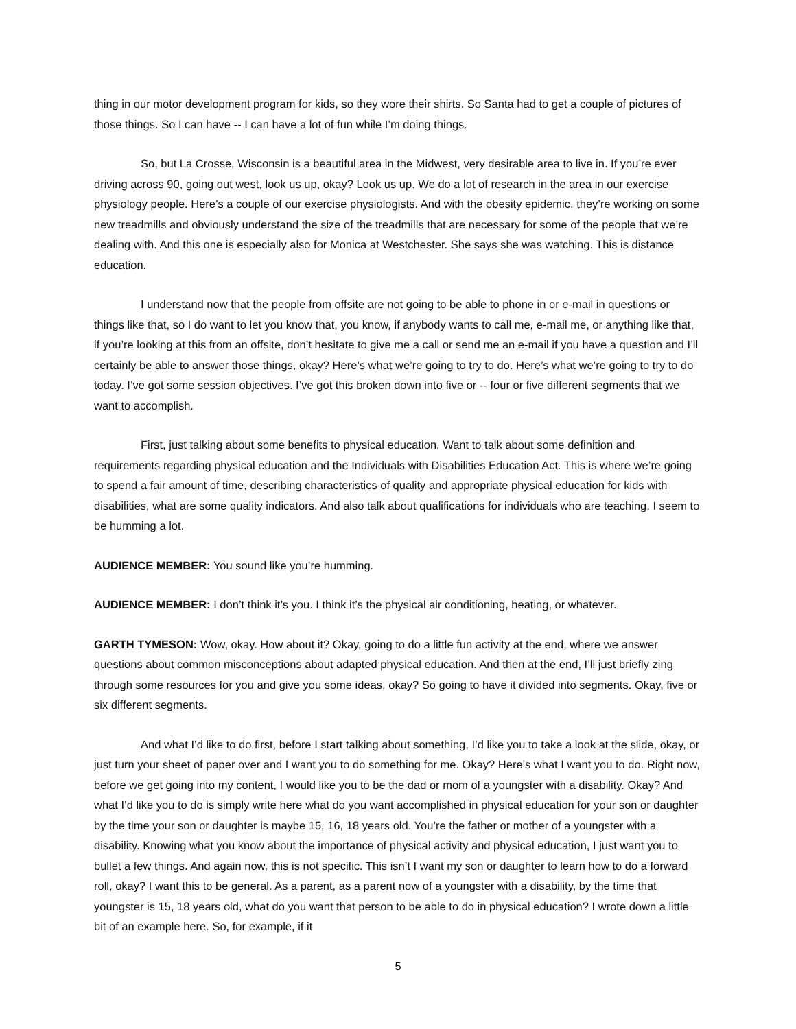thing in our motor development program for kids, so they wore their shirts. So Santa had to get a couple of pictures of those things. So I can have -- I can have a lot of fun while I’m doing things.
So, but La Crosse, Wisconsin is a beautiful area in the Midwest, very desirable area to live in. If you’re ever driving across 90, going out west, look us up, okay? Look us up. We do a lot of research in the area in our exercise physiology people. Here’s a couple of our exercise physiologists. And with the obesity epidemic, they’re working on some new treadmills and obviously understand the size of the treadmills that are necessary for some of the people that we’re dealing with. And this one is especially also for Monica at Westchester. She says she was watching. This is distance education.
I understand now that the people from offsite are not going to be able to phone in or e-mail in questions or things like that, so I do want to let you know that, you know, if anybody wants to call me, e-mail me, or anything like that, if you’re looking at this from an offsite, don’t hesitate to give me a call or send me an e-mail if you have a question and I’ll certainly be able to answer those things, okay? Here’s what we’re going to try to do. Here’s what we’re going to try to do today. I’ve got some session objectives. I’ve got this broken down into five or -- four or five different segments that we want to accomplish.
First, just talking about some benefits to physical education. Want to talk about some definition and requirements regarding physical education and the Individuals with Disabilities Education Act. This is where we’re going to spend a fair amount of time, describing characteristics of quality and appropriate physical education for kids with disabilities, what are some quality indicators. And also talk about qualifications for individuals who are teaching. I seem to be humming a lot.
AUDIENCE MEMBER: You sound like you’re humming.
AUDIENCE MEMBER: I don’t think it’s you. I think it’s the physical air conditioning, heating, or whatever.
GARTH TYMESON: Wow, okay. How about it? Okay, going to do a little fun activity at the end, where we answer questions about common misconceptions about adapted physical education. And then at the end, I’ll just briefly zing through some resources for you and give you some ideas, okay? So going to have it divided into segments. Okay, five or six different segments.
And what I’d like to do first, before I start talking about something, I’d like you to take a look at the slide, okay, or just turn your sheet of paper over and I want you to do something for me. Okay? Here’s what I want you to do. Right now, before we get going into my content, I would like you to be the dad or mom of a youngster with a disability. Okay? And what I’d like you to do is simply write here what do you want accomplished in physical education for your son or daughter by the time your son or daughter is maybe 15, 16, 18 years old. You’re the father or mother of a youngster with a disability. Knowing what you know about the importance of physical activity and physical education, I just want you to bullet a few things. And again now, this is not specific. This isn’t I want my son or daughter to learn how to do a forward roll, okay? I want this to be general. As a parent, as a parent now of a youngster with a disability, by the time that youngster is 15, 18 years old, what do you want that person to be able to do in physical education? I wrote down a little bit of an example here. So, for example, if it
5